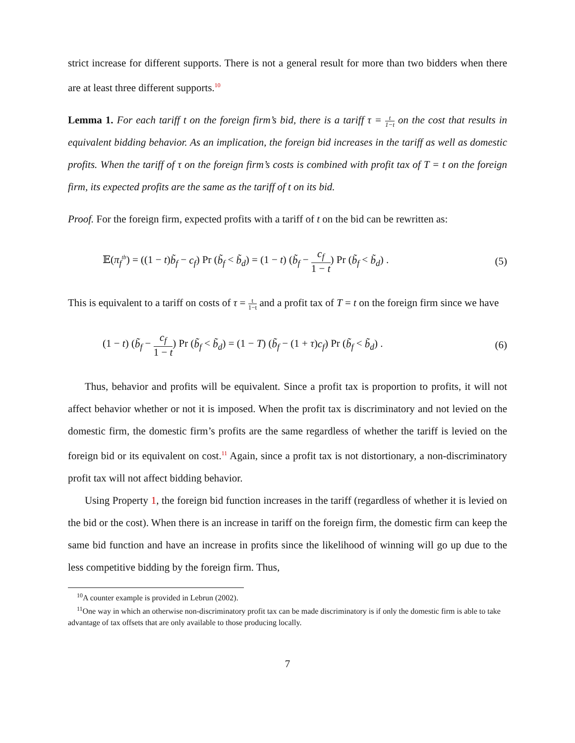strict increase for different supports. There is not a general result for more than two bidders when there are at least three different supports.<sup>10</sup>
Lemma 1. For each tariff t on the foreign firm’s bid, there is a tariff τ = t 1−t on the cost that results in equivalent bidding behavior. As an implication, the foreign bid increases in the tariff as well as domestic profits. When the tariff of τ on the foreign firm’s costs is combined with profit tax of T = t on the foreign firm, its expected profits are the same as the tariff of t on its bid.
Proof. For the foreign firm, expected profits with a tariff of t on the bid can be rewritten as:
𝔼(π<sub>f</sub><sup>tb</sup>) = ((1 − t)b̃<sub>f</sub> − c<sub>f</sub>) Pr (b̃<sub>f</sub> < b̃<sub>d</sub>) = (1 − t) (b̃<sub>f</sub> − c<sub>f</sub> 1 − t) Pr (b̃<sub>f</sub> < b̃<sub>d</sub>) . (5)
This is equivalent to a tariff on costs of τ = t 1−t and a profit tax of T = t on the foreign firm since we have
(1 − t) (b̃<sub>f</sub> − c<sub>f</sub> 1 − t) Pr (b̃<sub>f</sub> < b̃<sub>d</sub>) = (1 − T) (b̃<sub>f</sub> − (1 + τ)c<sub>f</sub>) Pr (b̃<sub>f</sub> < b̃<sub>d</sub>) . (6)
Thus, behavior and profits will be equivalent. Since a profit tax is proportion to profits, it will not affect behavior whether or not it is imposed. When the profit tax is discriminatory and not levied on the domestic firm, the domestic firm’s profits are the same regardless of whether the tariff is levied on the foreign bid or its equivalent on cost.<sup>11</sup> Again, since a profit tax is not distortionary, a non-discriminatory profit tax will not affect bidding behavior.
Using Property 1, the foreign bid function increases in the tariff (regardless of whether it is levied on the bid or the cost). When there is an increase in tariff on the foreign firm, the domestic firm can keep the same bid function and have an increase in profits since the likelihood of winning will go up due to the less competitive bidding by the foreign firm. Thus,
<sup>10</sup> A counter example is provided in Lebrun (2002).
<sup>11</sup> One way in which an otherwise non-discriminatory profit tax can be made discriminatory is if only the domestic firm is able to take advantage of tax offsets that are only available to those producing locally.
7